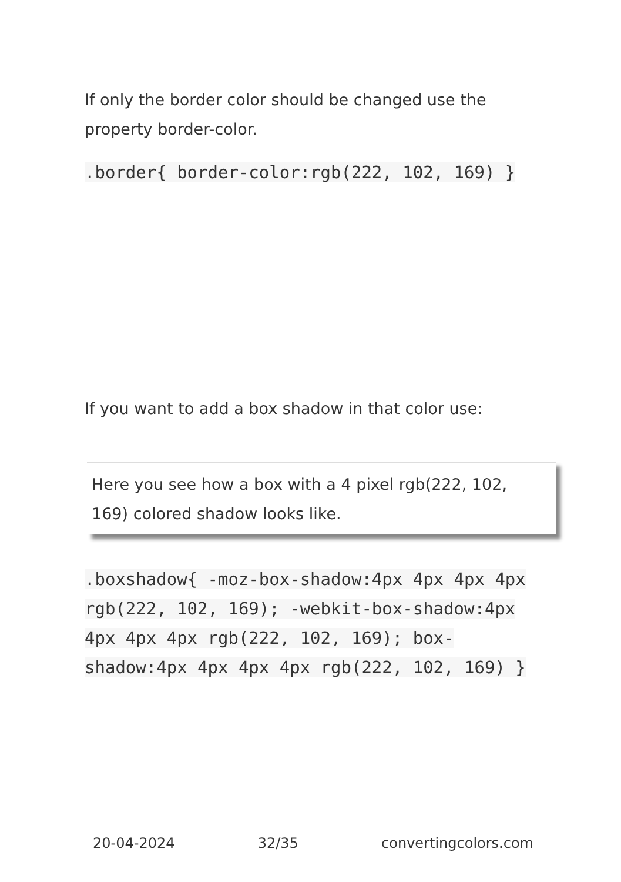If only the border color should be changed use the property border-color.
.border{ border-color:rgb(222, 102, 169) }
If you want to add a box shadow in that color use:
Here you see how a box with a 4 pixel rgb(222, 102, 169) colored shadow looks like.
.boxshadow{ -moz-box-shadow:4px 4px 4px 4px rgb(222, 102, 169); -webkit-box-shadow:4px 4px 4px 4px rgb(222, 102, 169); box-shadow:4px 4px 4px 4px rgb(222, 102, 169) }
20-04-2024 32/35 convertingcolors.com